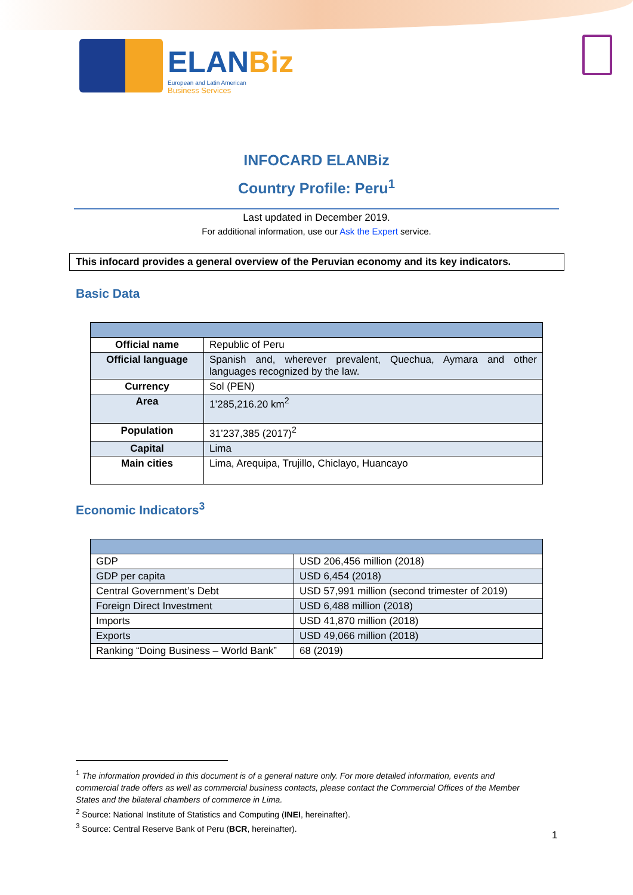ELANBiz
European and Latin American
Business Services
INFOCARD ELANBiz
Country Profile: Peru<sup>1</sup>
Last updated in December 2019.
For additional information, use our Ask the Expert service.
This infocard provides a general overview of the Peruvian economy and its key indicators.
Basic Data
| Official name | Republic of Peru |
| Official language | Spanish and, wherever prevalent, Quechua, Aymara and other languages recognized by the law. |
| Currency | Sol (PEN) |
| Area | 1’285,216.20 km<sup>2</sup> |
| Population | 31’237,385 (2017)<sup>2</sup> |
| Capital | Lima |
| Main cities | Lima, Arequipa, Trujillo, Chiclayo, Huancayo |
Economic Indicators<sup>3</sup>
| GDP | USD 206,456 million (2018) |
| GDP per capita | USD 6,454 (2018) |
| Central Government’s Debt | USD 57,991 million (second trimester of 2019) |
| Foreign Direct Investment | USD 6,488 million (2018) |
| Imports | USD 41,870 million (2018) |
| Exports | USD 49,066 million (2018) |
| Ranking “Doing Business – World Bank” | 68 (2019) |
<sup>1</sup> The information provided in this document is of a general nature only. For more detailed information, events and commercial trade offers as well as commercial business contacts, please contact the Commercial Offices of the Member States and the bilateral chambers of commerce in Lima.
<sup>2</sup> Source: National Institute of Statistics and Computing (INEI, hereinafter).
<sup>3</sup> Source: Central Reserve Bank of Peru (BCR, hereinafter).
1